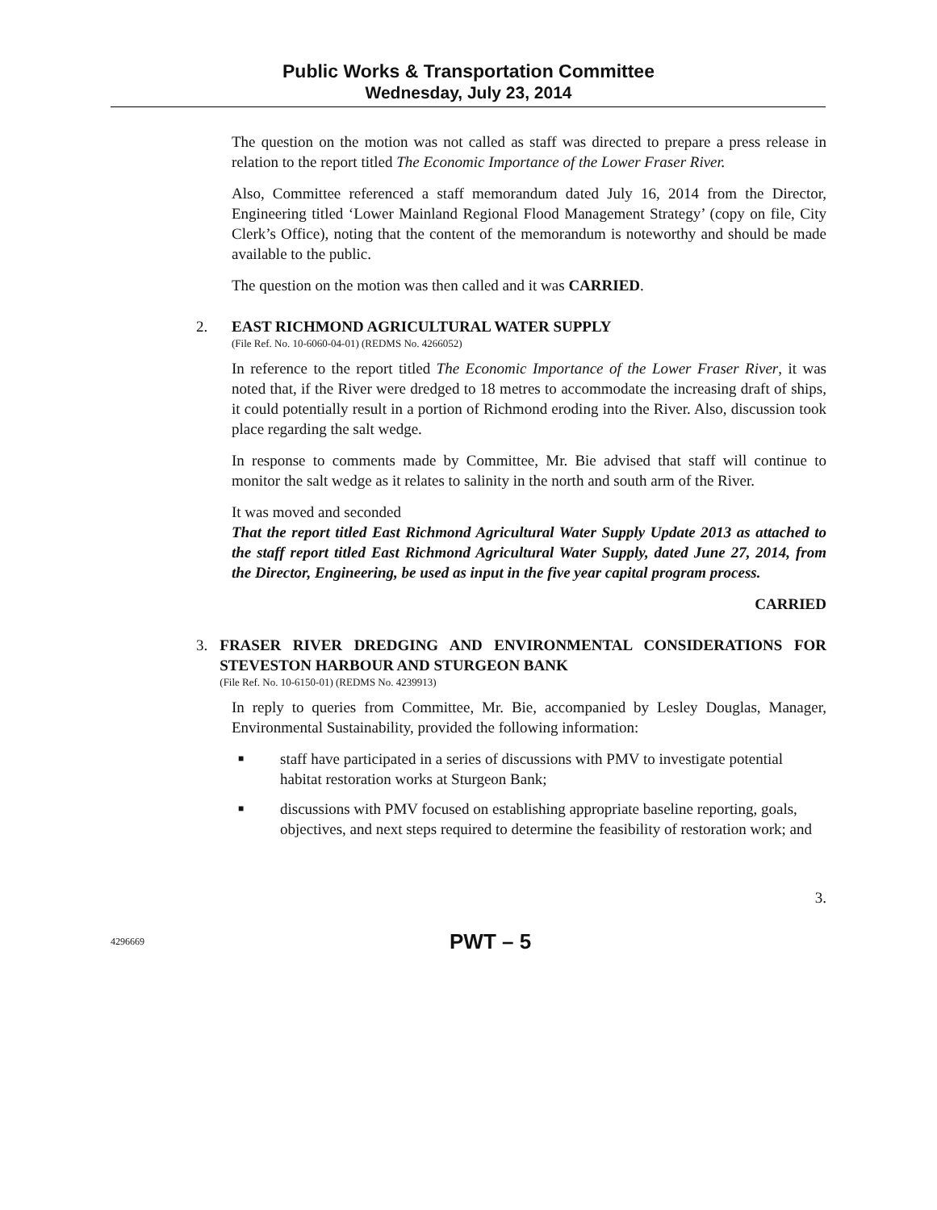Public Works & Transportation Committee
Wednesday, July 23, 2014
The question on the motion was not called as staff was directed to prepare a press release in relation to the report titled The Economic Importance of the Lower Fraser River.
Also, Committee referenced a staff memorandum dated July 16, 2014 from the Director, Engineering titled ‘Lower Mainland Regional Flood Management Strategy’ (copy on file, City Clerk’s Office), noting that the content of the memorandum is noteworthy and should be made available to the public.
The question on the motion was then called and it was CARRIED.
2. EAST RICHMOND AGRICULTURAL WATER SUPPLY
(File Ref. No. 10-6060-04-01) (REDMS No. 4266052)
In reference to the report titled The Economic Importance of the Lower Fraser River, it was noted that, if the River were dredged to 18 metres to accommodate the increasing draft of ships, it could potentially result in a portion of Richmond eroding into the River. Also, discussion took place regarding the salt wedge.
In response to comments made by Committee, Mr. Bie advised that staff will continue to monitor the salt wedge as it relates to salinity in the north and south arm of the River.
It was moved and seconded
That the report titled East Richmond Agricultural Water Supply Update 2013 as attached to the staff report titled East Richmond Agricultural Water Supply, dated June 27, 2014, from the Director, Engineering, be used as input in the five year capital program process.
CARRIED
3. FRASER RIVER DREDGING AND ENVIRONMENTAL CONSIDERATIONS FOR STEVESTON HARBOUR AND STURGEON BANK
(File Ref. No. 10-6150-01) (REDMS No. 4239913)
In reply to queries from Committee, Mr. Bie, accompanied by Lesley Douglas, Manager, Environmental Sustainability, provided the following information:
■ staff have participated in a series of discussions with PMV to investigate potential habitat restoration works at Sturgeon Bank;
■ discussions with PMV focused on establishing appropriate baseline reporting, goals, objectives, and next steps required to determine the feasibility of restoration work; and
3.
4296669 PWT – 5